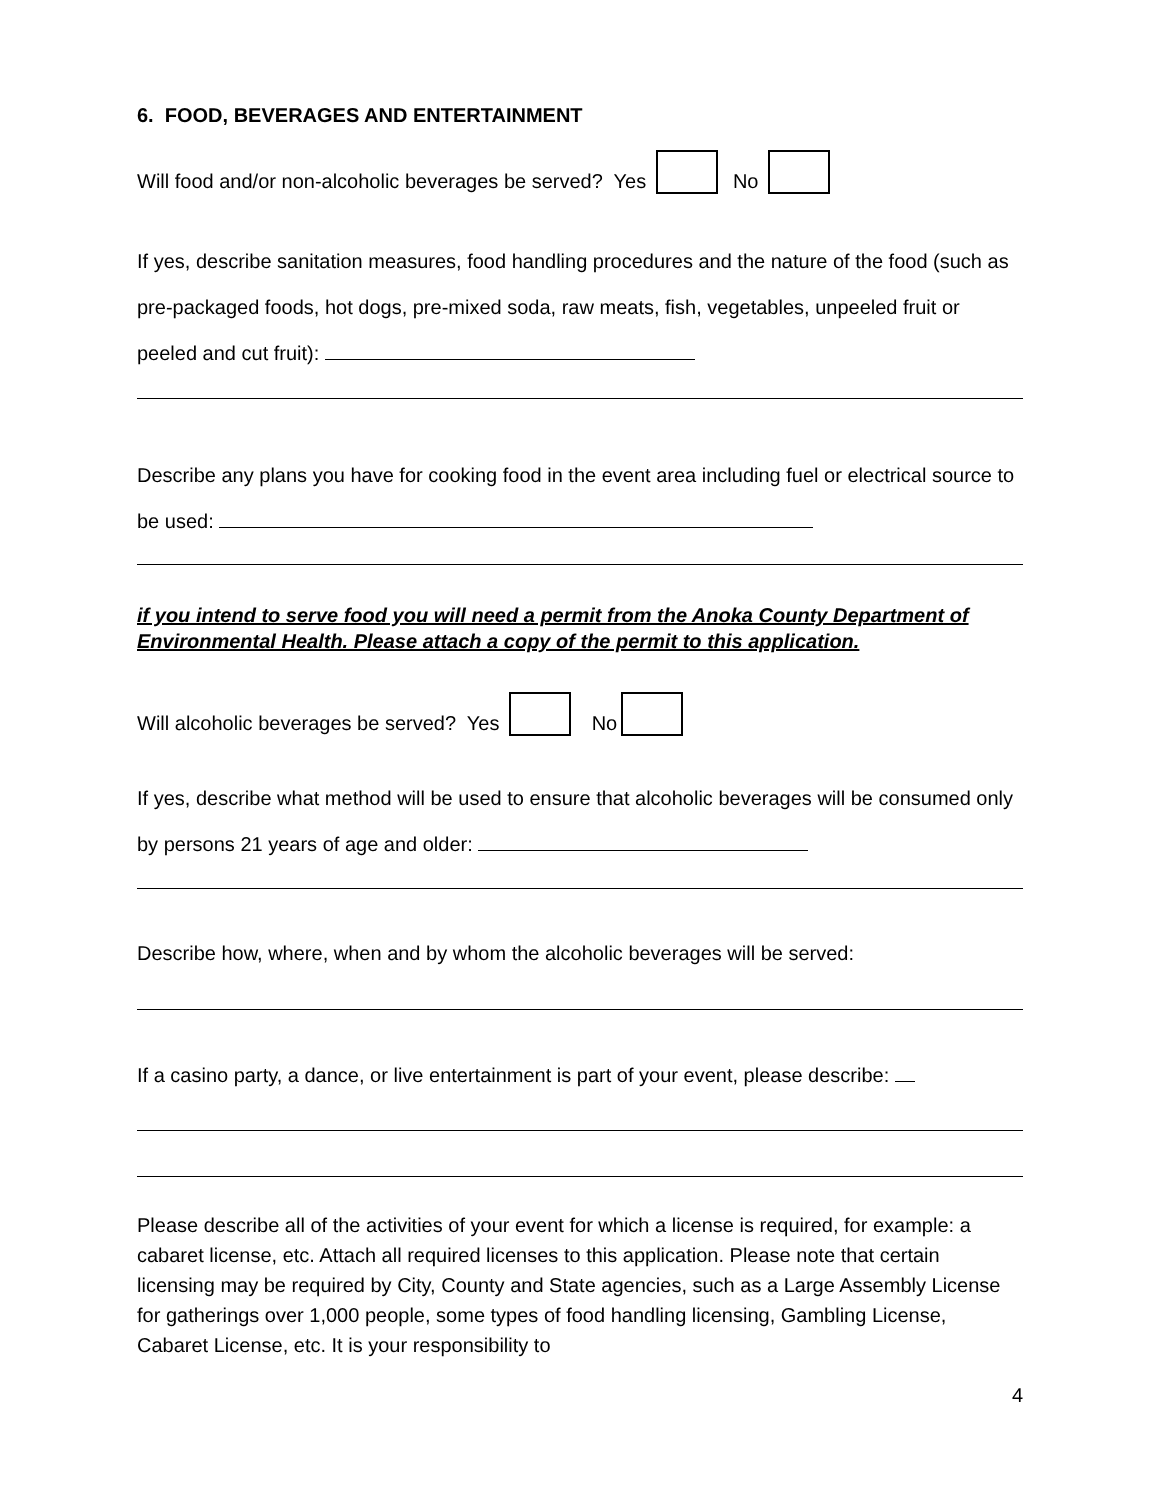6. FOOD, BEVERAGES AND ENTERTAINMENT
Will food and/or non-alcoholic beverages be served? Yes No
If yes, describe sanitation measures, food handling procedures and the nature of the food (such as pre-packaged foods, hot dogs, pre-mixed soda, raw meats, fish, vegetables, unpeeled fruit or peeled and cut fruit):
Describe any plans you have for cooking food in the event area including fuel or electrical source to be used:
if you intend to serve food you will need a permit from the Anoka County Department of Environmental Health. Please attach a copy of the permit to this application.
Will alcoholic beverages be served? Yes No
If yes, describe what method will be used to ensure that alcoholic beverages will be consumed only by persons 21 years of age and older:
Describe how, where, when and by whom the alcoholic beverages will be served:
If a casino party, a dance, or live entertainment is part of your event, please describe:
Please describe all of the activities of your event for which a license is required, for example: a cabaret license, etc. Attach all required licenses to this application. Please note that certain licensing may be required by City, County and State agencies, such as a Large Assembly License for gatherings over 1,000 people, some types of food handling licensing, Gambling License, Cabaret License, etc. It is your responsibility to
4